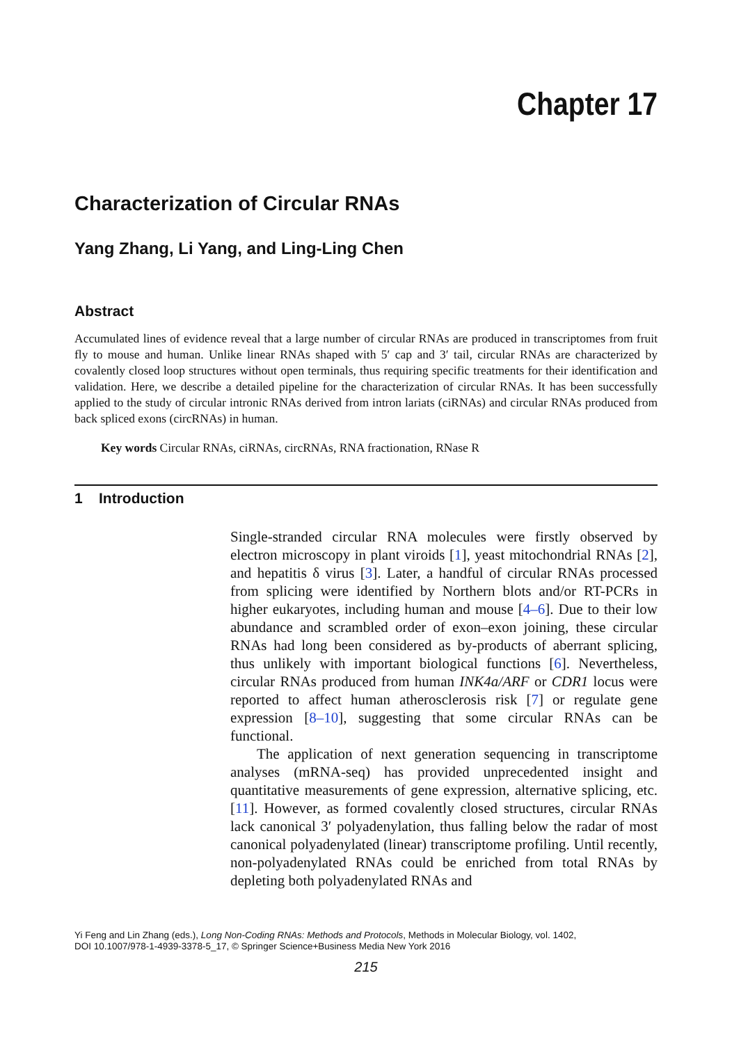Chapter 17
Characterization of Circular RNAs
Yang Zhang, Li Yang, and Ling-Ling Chen
Abstract
Accumulated lines of evidence reveal that a large number of circular RNAs are produced in transcriptomes from fruit fly to mouse and human. Unlike linear RNAs shaped with 5′ cap and 3′ tail, circular RNAs are characterized by covalently closed loop structures without open terminals, thus requiring specific treatments for their identification and validation. Here, we describe a detailed pipeline for the characterization of circular RNAs. It has been successfully applied to the study of circular intronic RNAs derived from intron lariats (ciRNAs) and circular RNAs produced from back spliced exons (circRNAs) in human.
Key words Circular RNAs, ciRNAs, circRNAs, RNA fractionation, RNase R
1 Introduction
Single-stranded circular RNA molecules were firstly observed by electron microscopy in plant viroids [1], yeast mitochondrial RNAs [2], and hepatitis δ virus [3]. Later, a handful of circular RNAs processed from splicing were identified by Northern blots and/or RT-PCRs in higher eukaryotes, including human and mouse [4–6]. Due to their low abundance and scrambled order of exon–exon joining, these circular RNAs had long been considered as by-products of aberrant splicing, thus unlikely with important biological functions [6]. Nevertheless, circular RNAs produced from human INK4a/ARF or CDR1 locus were reported to affect human atherosclerosis risk [7] or regulate gene expression [8–10], suggesting that some circular RNAs can be functional.
The application of next generation sequencing in transcriptome analyses (mRNA-seq) has provided unprecedented insight and quantitative measurements of gene expression, alternative splicing, etc. [11]. However, as formed covalently closed structures, circular RNAs lack canonical 3′ polyadenylation, thus falling below the radar of most canonical polyadenylated (linear) transcriptome profiling. Until recently, non-polyadenylated RNAs could be enriched from total RNAs by depleting both polyadenylated RNAs and
Yi Feng and Lin Zhang (eds.), Long Non-Coding RNAs: Methods and Protocols, Methods in Molecular Biology, vol. 1402,
DOI 10.1007/978-1-4939-3378-5_17, © Springer Science+Business Media New York 2016
215